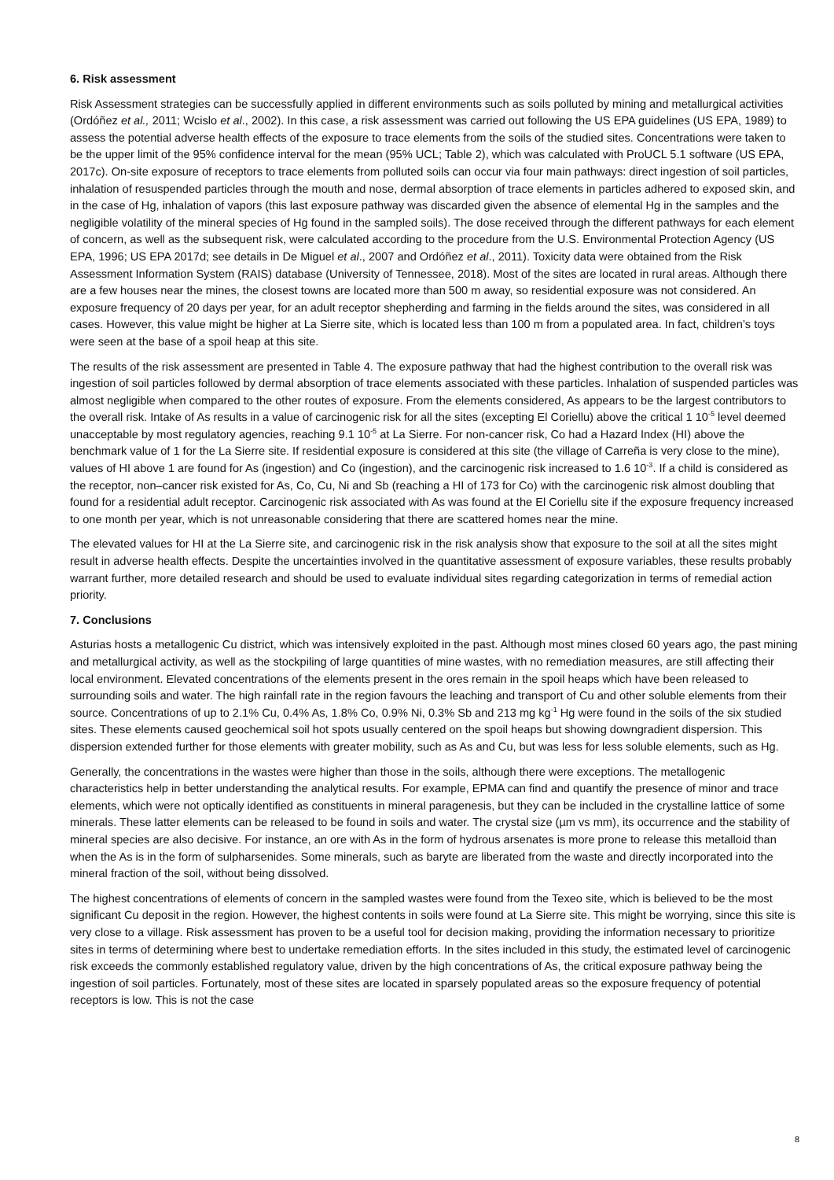6. Risk assessment
Risk Assessment strategies can be successfully applied in different environments such as soils polluted by mining and metallurgical activities (Ordóñez et al., 2011; Wcislo et al., 2002). In this case, a risk assessment was carried out following the US EPA guidelines (US EPA, 1989) to assess the potential adverse health effects of the exposure to trace elements from the soils of the studied sites. Concentrations were taken to be the upper limit of the 95% confidence interval for the mean (95% UCL; Table 2), which was calculated with ProUCL 5.1 software (US EPA, 2017c). On-site exposure of receptors to trace elements from polluted soils can occur via four main pathways: direct ingestion of soil particles, inhalation of resuspended particles through the mouth and nose, dermal absorption of trace elements in particles adhered to exposed skin, and in the case of Hg, inhalation of vapors (this last exposure pathway was discarded given the absence of elemental Hg in the samples and the negligible volatility of the mineral species of Hg found in the sampled soils). The dose received through the different pathways for each element of concern, as well as the subsequent risk, were calculated according to the procedure from the U.S. Environmental Protection Agency (US EPA, 1996; US EPA 2017d; see details in De Miguel et al., 2007 and Ordóñez et al., 2011). Toxicity data were obtained from the Risk Assessment Information System (RAIS) database (University of Tennessee, 2018). Most of the sites are located in rural areas. Although there are a few houses near the mines, the closest towns are located more than 500 m away, so residential exposure was not considered. An exposure frequency of 20 days per year, for an adult receptor shepherding and farming in the fields around the sites, was considered in all cases. However, this value might be higher at La Sierre site, which is located less than 100 m from a populated area. In fact, children’s toys were seen at the base of a spoil heap at this site.
The results of the risk assessment are presented in Table 4. The exposure pathway that had the highest contribution to the overall risk was ingestion of soil particles followed by dermal absorption of trace elements associated with these particles. Inhalation of suspended particles was almost negligible when compared to the other routes of exposure. From the elements considered, As appears to be the largest contributors to the overall risk. Intake of As results in a value of carcinogenic risk for all the sites (excepting El Coriellu) above the critical 1 10<sup>-5</sup> level deemed unacceptable by most regulatory agencies, reaching 9.1 10<sup>-5</sup> at La Sierre. For non-cancer risk, Co had a Hazard Index (HI) above the benchmark value of 1 for the La Sierre site. If residential exposure is considered at this site (the village of Carreña is very close to the mine), values of HI above 1 are found for As (ingestion) and Co (ingestion), and the carcinogenic risk increased to 1.6 10<sup>-3</sup>. If a child is considered as the receptor, non–cancer risk existed for As, Co, Cu, Ni and Sb (reaching a HI of 173 for Co) with the carcinogenic risk almost doubling that found for a residential adult receptor. Carcinogenic risk associated with As was found at the El Coriellu site if the exposure frequency increased to one month per year, which is not unreasonable considering that there are scattered homes near the mine.
The elevated values for HI at the La Sierre site, and carcinogenic risk in the risk analysis show that exposure to the soil at all the sites might result in adverse health effects. Despite the uncertainties involved in the quantitative assessment of exposure variables, these results probably warrant further, more detailed research and should be used to evaluate individual sites regarding categorization in terms of remedial action priority.
7. Conclusions
Asturias hosts a metallogenic Cu district, which was intensively exploited in the past. Although most mines closed 60 years ago, the past mining and metallurgical activity, as well as the stockpiling of large quantities of mine wastes, with no remediation measures, are still affecting their local environment. Elevated concentrations of the elements present in the ores remain in the spoil heaps which have been released to surrounding soils and water. The high rainfall rate in the region favours the leaching and transport of Cu and other soluble elements from their source. Concentrations of up to 2.1% Cu, 0.4% As, 1.8% Co, 0.9% Ni, 0.3% Sb and 213 mg kg<sup>-1</sup> Hg were found in the soils of the six studied sites. These elements caused geochemical soil hot spots usually centered on the spoil heaps but showing downgradient dispersion. This dispersion extended further for those elements with greater mobility, such as As and Cu, but was less for less soluble elements, such as Hg.
Generally, the concentrations in the wastes were higher than those in the soils, although there were exceptions. The metallogenic characteristics help in better understanding the analytical results. For example, EPMA can find and quantify the presence of minor and trace elements, which were not optically identified as constituents in mineral paragenesis, but they can be included in the crystalline lattice of some minerals. These latter elements can be released to be found in soils and water. The crystal size (µm vs mm), its occurrence and the stability of mineral species are also decisive. For instance, an ore with As in the form of hydrous arsenates is more prone to release this metalloid than when the As is in the form of sulpharsenides. Some minerals, such as baryte are liberated from the waste and directly incorporated into the mineral fraction of the soil, without being dissolved.
The highest concentrations of elements of concern in the sampled wastes were found from the Texeo site, which is believed to be the most significant Cu deposit in the region. However, the highest contents in soils were found at La Sierre site. This might be worrying, since this site is very close to a village. Risk assessment has proven to be a useful tool for decision making, providing the information necessary to prioritize sites in terms of determining where best to undertake remediation efforts. In the sites included in this study, the estimated level of carcinogenic risk exceeds the commonly established regulatory value, driven by the high concentrations of As, the critical exposure pathway being the ingestion of soil particles. Fortunately, most of these sites are located in sparsely populated areas so the exposure frequency of potential receptors is low. This is not the case
8